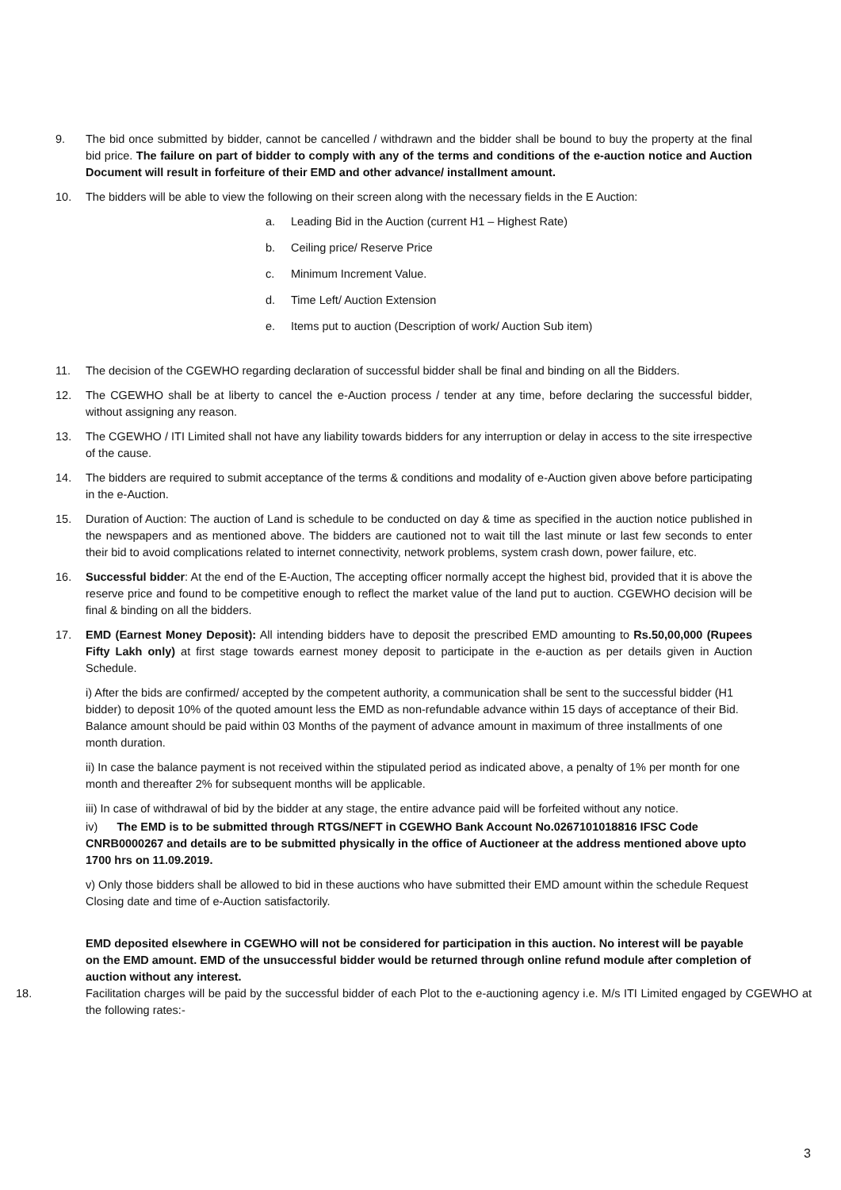9. The bid once submitted by bidder, cannot be cancelled / withdrawn and the bidder shall be bound to buy the property at the final bid price. The failure on part of bidder to comply with any of the terms and conditions of the e-auction notice and Auction Document will result in forfeiture of their EMD and other advance/ installment amount.
10. The bidders will be able to view the following on their screen along with the necessary fields in the E Auction:
a. Leading Bid in the Auction (current H1 – Highest Rate)
b. Ceiling price/ Reserve Price
c. Minimum Increment Value.
d. Time Left/ Auction Extension
e. Items put to auction (Description of work/ Auction Sub item)
11. The decision of the CGEWHO regarding declaration of successful bidder shall be final and binding on all the Bidders.
12. The CGEWHO shall be at liberty to cancel the e-Auction process / tender at any time, before declaring the successful bidder, without assigning any reason.
13. The CGEWHO / ITI Limited shall not have any liability towards bidders for any interruption or delay in access to the site irrespective of the cause.
14. The bidders are required to submit acceptance of the terms & conditions and modality of e-Auction given above before participating in the e-Auction.
15. Duration of Auction: The auction of Land is schedule to be conducted on day & time as specified in the auction notice published in the newspapers and as mentioned above. The bidders are cautioned not to wait till the last minute or last few seconds to enter their bid to avoid complications related to internet connectivity, network problems, system crash down, power failure, etc.
16. Successful bidder: At the end of the E-Auction, The accepting officer normally accept the highest bid, provided that it is above the reserve price and found to be competitive enough to reflect the market value of the land put to auction. CGEWHO decision will be final & binding on all the bidders.
17. EMD (Earnest Money Deposit): All intending bidders have to deposit the prescribed EMD amounting to Rs.50,00,000 (Rupees Fifty Lakh only) at first stage towards earnest money deposit to participate in the e-auction as per details given in Auction Schedule.
i) After the bids are confirmed/ accepted by the competent authority, a communication shall be sent to the successful bidder (H1 bidder) to deposit 10% of the quoted amount less the EMD as non-refundable advance within 15 days of acceptance of their Bid. Balance amount should be paid within 03 Months of the payment of advance amount in maximum of three installments of one month duration.
ii) In case the balance payment is not received within the stipulated period as indicated above, a penalty of 1% per month for one month and thereafter 2% for subsequent months will be applicable.
iii) In case of withdrawal of bid by the bidder at any stage, the entire advance paid will be forfeited without any notice.
iv) The EMD is to be submitted through RTGS/NEFT in CGEWHO Bank Account No.0267101018816 IFSC Code CNRB0000267 and details are to be submitted physically in the office of Auctioneer at the address mentioned above upto 1700 hrs on 11.09.2019.
v) Only those bidders shall be allowed to bid in these auctions who have submitted their EMD amount within the schedule Request Closing date and time of e-Auction satisfactorily.
EMD deposited elsewhere in CGEWHO will not be considered for participation in this auction. No interest will be payable on the EMD amount. EMD of the unsuccessful bidder would be returned through online refund module after completion of auction without any interest.
18. Facilitation charges will be paid by the successful bidder of each Plot to the e-auctioning agency i.e. M/s ITI Limited engaged by CGEWHO at the following rates:-
3